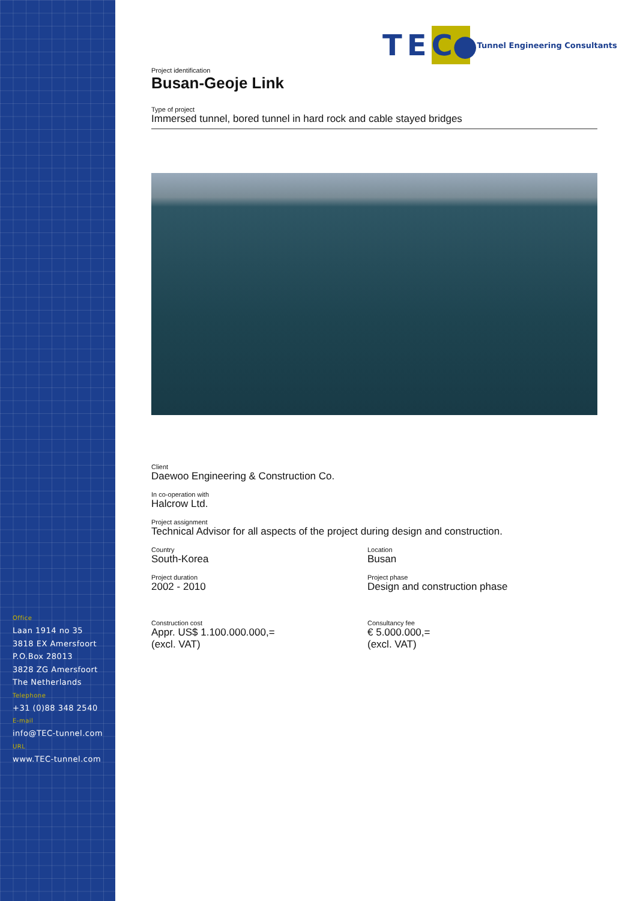Office
Laan 1914 no 35
3818 EX Amersfoort
P.O.Box 28013
3828 ZG Amersfoort
The Netherlands
Telephone
+31 (0)88 348 2540
E-mail
info@TEC-tunnel.com
URL
www.TEC-tunnel.com
TE C● Tunnel Engineering Consultants
Project identification
Busan-Geoje Link
Type of project
Immersed tunnel, bored tunnel in hard rock and cable stayed bridges
Client
Daewoo Engineering & Construction Co.
In co-operation with
Halcrow Ltd.
Project assignment
Technical Advisor for all aspects of the project during design and construction.
Country
South-Korea
Location
Busan
Project duration
2002 - 2010
Project phase
Design and construction phase
Construction cost
Appr. US$ 1.100.000.000,=
(excl. VAT)
Consultancy fee
€ 5.000.000,=
(excl. VAT)